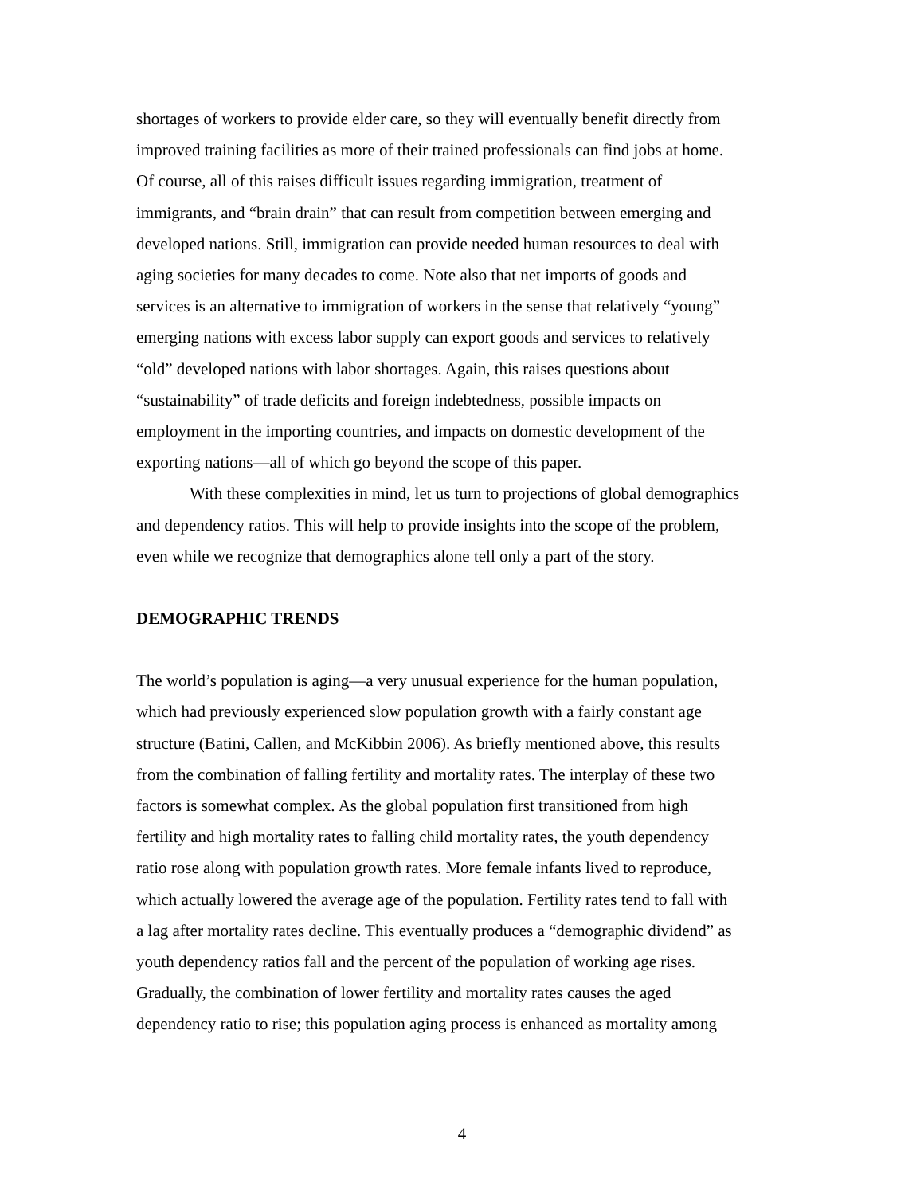shortages of workers to provide elder care, so they will eventually benefit directly from
improved training facilities as more of their trained professionals can find jobs at home.
Of course, all of this raises difficult issues regarding immigration, treatment of
immigrants, and “brain drain” that can result from competition between emerging and
developed nations. Still, immigration can provide needed human resources to deal with
aging societies for many decades to come. Note also that net imports of goods and
services is an alternative to immigration of workers in the sense that relatively “young”
emerging nations with excess labor supply can export goods and services to relatively
“old” developed nations with labor shortages. Again, this raises questions about
“sustainability” of trade deficits and foreign indebtedness, possible impacts on
employment in the importing countries, and impacts on domestic development of the
exporting nations—all of which go beyond the scope of this paper.
With these complexities in mind, let us turn to projections of global demographics
and dependency ratios. This will help to provide insights into the scope of the problem,
even while we recognize that demographics alone tell only a part of the story.
DEMOGRAPHIC TRENDS
The world’s population is aging—a very unusual experience for the human population,
which had previously experienced slow population growth with a fairly constant age
structure (Batini, Callen, and McKibbin 2006). As briefly mentioned above, this results
from the combination of falling fertility and mortality rates. The interplay of these two
factors is somewhat complex. As the global population first transitioned from high
fertility and high mortality rates to falling child mortality rates, the youth dependency
ratio rose along with population growth rates. More female infants lived to reproduce,
which actually lowered the average age of the population. Fertility rates tend to fall with
a lag after mortality rates decline. This eventually produces a “demographic dividend” as
youth dependency ratios fall and the percent of the population of working age rises.
Gradually, the combination of lower fertility and mortality rates causes the aged
dependency ratio to rise; this population aging process is enhanced as mortality among
4